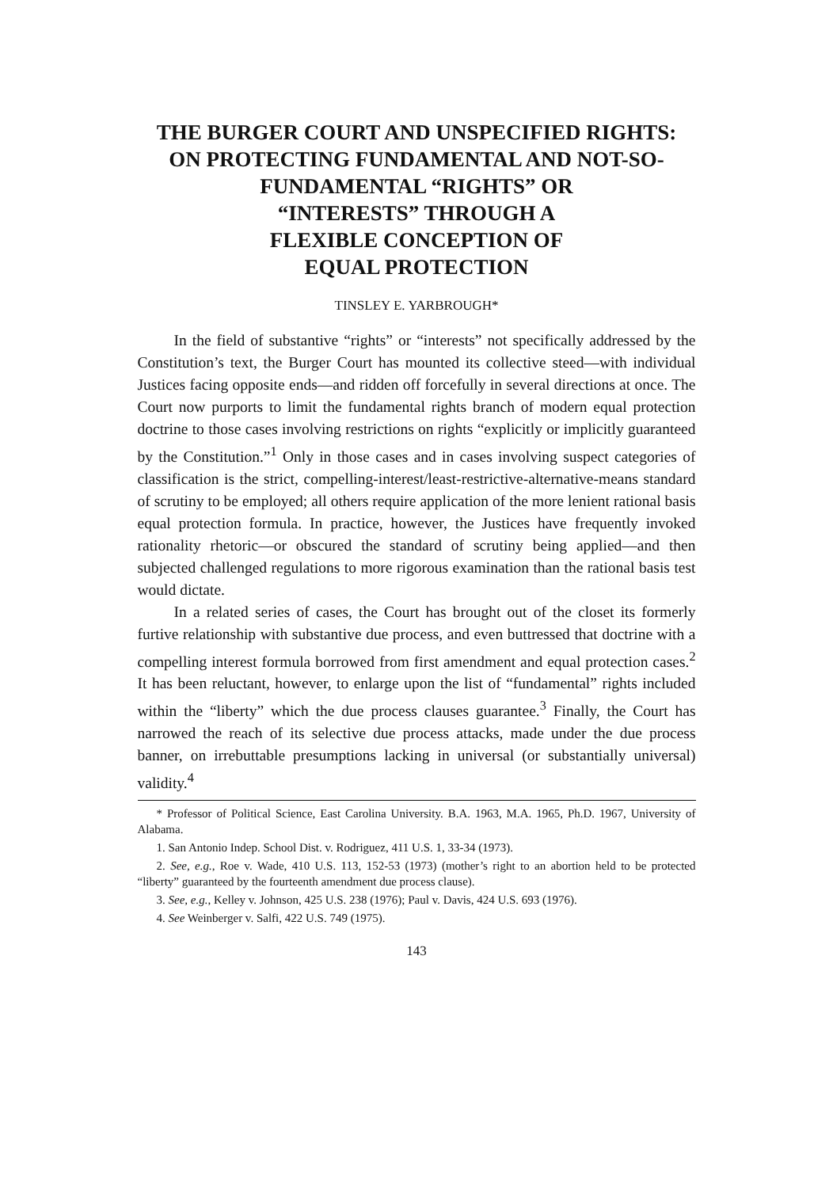THE BURGER COURT AND UNSPECIFIED RIGHTS:
ON PROTECTING FUNDAMENTAL AND NOT-SO-
FUNDAMENTAL “RIGHTS” OR
“INTERESTS” THROUGH A
FLEXIBLE CONCEPTION OF
EQUAL PROTECTION
TINSLEY E. YARBROUGH*
In the field of substantive “rights” or “interests” not specifically addressed by the Constitution’s text, the Burger Court has mounted its collective steed—with individual Justices facing opposite ends—and ridden off forcefully in several directions at once. The Court now purports to limit the fundamental rights branch of modern equal protection doctrine to those cases involving restrictions on rights “explicitly or implicitly guaranteed by the Constitution.”<sup>1</sup> Only in those cases and in cases involving suspect categories of classification is the strict, compelling-interest/least-restrictive-alternative-means standard of scrutiny to be employed; all others require application of the more lenient rational basis equal protection formula. In practice, however, the Justices have frequently invoked rationality rhetoric—or obscured the standard of scrutiny being applied—and then subjected challenged regulations to more rigorous examination than the rational basis test would dictate.
In a related series of cases, the Court has brought out of the closet its formerly furtive relationship with substantive due process, and even buttressed that doctrine with a compelling interest formula borrowed from first amendment and equal protection cases.<sup>2</sup> It has been reluctant, however, to enlarge upon the list of “fundamental” rights included within the “liberty” which the due process clauses guarantee.<sup>3</sup> Finally, the Court has narrowed the reach of its selective due process attacks, made under the due process banner, on irrebuttable presumptions lacking in universal (or substantially universal) validity.<sup>4</sup>
* Professor of Political Science, East Carolina University. B.A. 1963, M.A. 1965, Ph.D. 1967, University of Alabama.
1. San Antonio Indep. School Dist. v. Rodriguez, 411 U.S. 1, 33-34 (1973).
2. See, e.g., Roe v. Wade, 410 U.S. 113, 152-53 (1973) (mother’s right to an abortion held to be protected “liberty” guaranteed by the fourteenth amendment due process clause).
3. See, e.g., Kelley v. Johnson, 425 U.S. 238 (1976); Paul v. Davis, 424 U.S. 693 (1976).
4. See Weinberger v. Salfi, 422 U.S. 749 (1975).
143